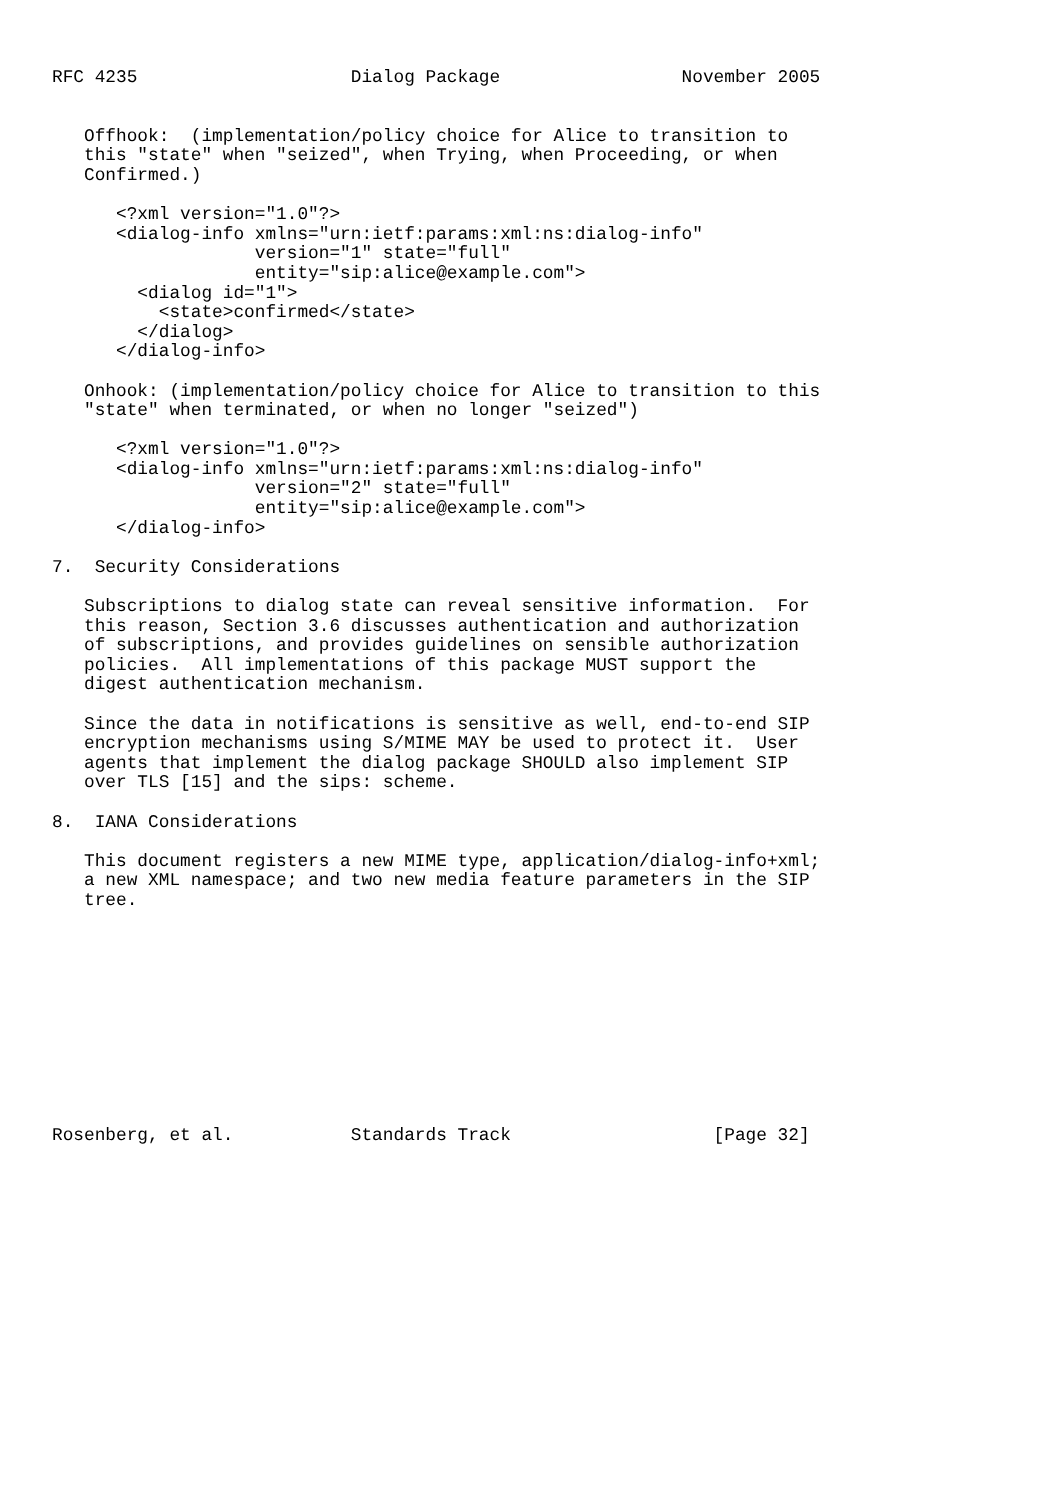RFC 4235                    Dialog Package                 November 2005


   Offhook:  (implementation/policy choice for Alice to transition to
   this "state" when "seized", when Trying, when Proceeding, or when
   Confirmed.)

      <?xml version="1.0"?>
      <dialog-info xmlns="urn:ietf:params:xml:ns:dialog-info"
                   version="1" state="full"
                   entity="sip:alice@example.com">
        <dialog id="1">
          <state>confirmed</state>
        </dialog>
      </dialog-info>

   Onhook: (implementation/policy choice for Alice to transition to this
   "state" when terminated, or when no longer "seized")

      <?xml version="1.0"?>
      <dialog-info xmlns="urn:ietf:params:xml:ns:dialog-info"
                   version="2" state="full"
                   entity="sip:alice@example.com">
      </dialog-info>

7.  Security Considerations

   Subscriptions to dialog state can reveal sensitive information.  For
   this reason, Section 3.6 discusses authentication and authorization
   of subscriptions, and provides guidelines on sensible authorization
   policies.  All implementations of this package MUST support the
   digest authentication mechanism.

   Since the data in notifications is sensitive as well, end-to-end SIP
   encryption mechanisms using S/MIME MAY be used to protect it.  User
   agents that implement the dialog package SHOULD also implement SIP
   over TLS [15] and the sips: scheme.

8.  IANA Considerations

   This document registers a new MIME type, application/dialog-info+xml;
   a new XML namespace; and two new media feature parameters in the SIP
   tree.











Rosenberg, et al.           Standards Track                   [Page 32]